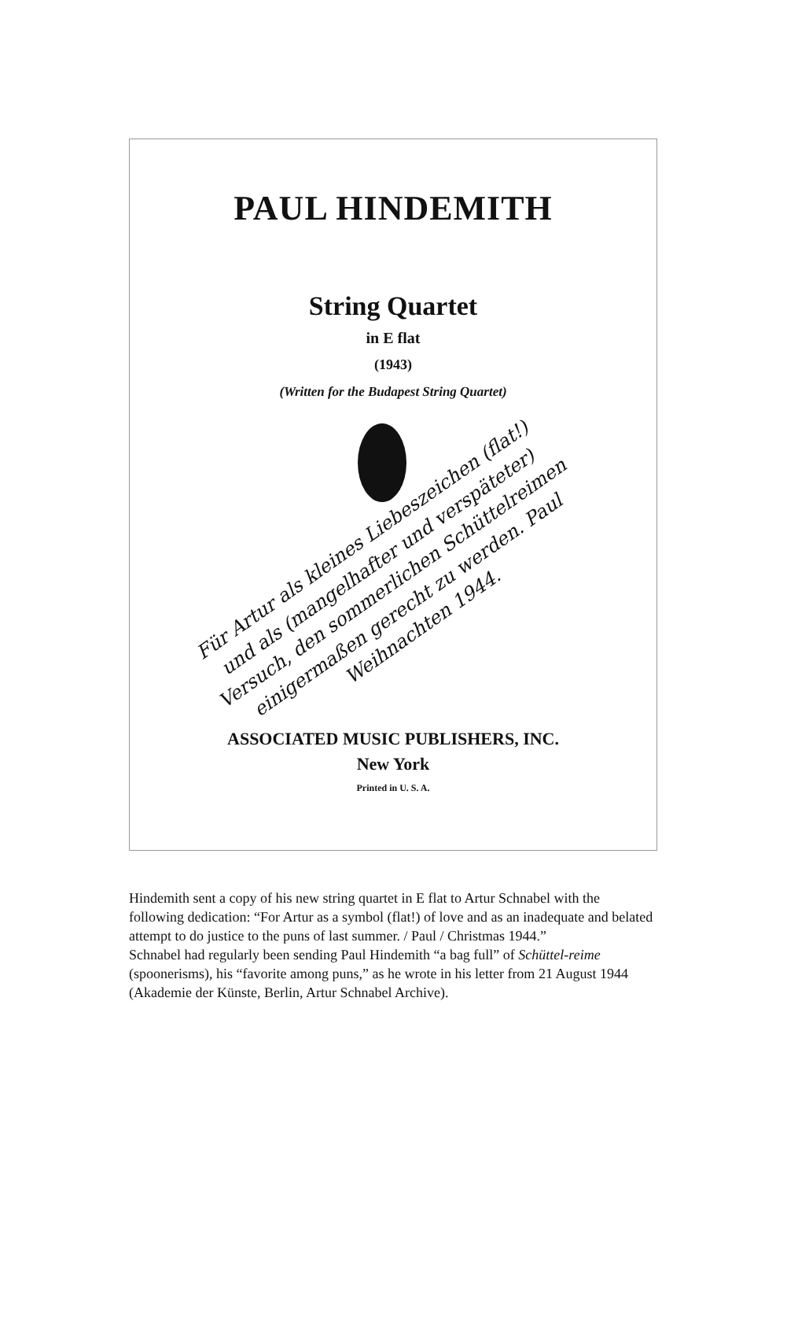PAUL HINDEMITH
String Quartet
in E flat
(1943)
(Written for the Budapest String Quartet)
Für Artur als kleines Liebeszeichen (flat!) und als (mangelhafter und verspäteter) Versuch, den sommerlichen Schüttelreimen einigermaßen gerecht zu werden. Paul Weihnachten 1944.
ASSOCIATED MUSIC PUBLISHERS, INC.
New York
Printed in U. S. A.
Hindemith sent a copy of his new string quartet in E flat to Artur Schnabel with the following dedication: “For Artur as a symbol (flat!) of love and as an inadequate and belated attempt to do justice to the puns of last summer. / Paul / Christmas 1944.”
Schnabel had regularly been sending Paul Hindemith “a bag full” of Schüttel-reime (spoonerisms), his “favorite among puns,” as he wrote in his letter from 21 August 1944 (Akademie der Künste, Berlin, Artur Schnabel Archive).